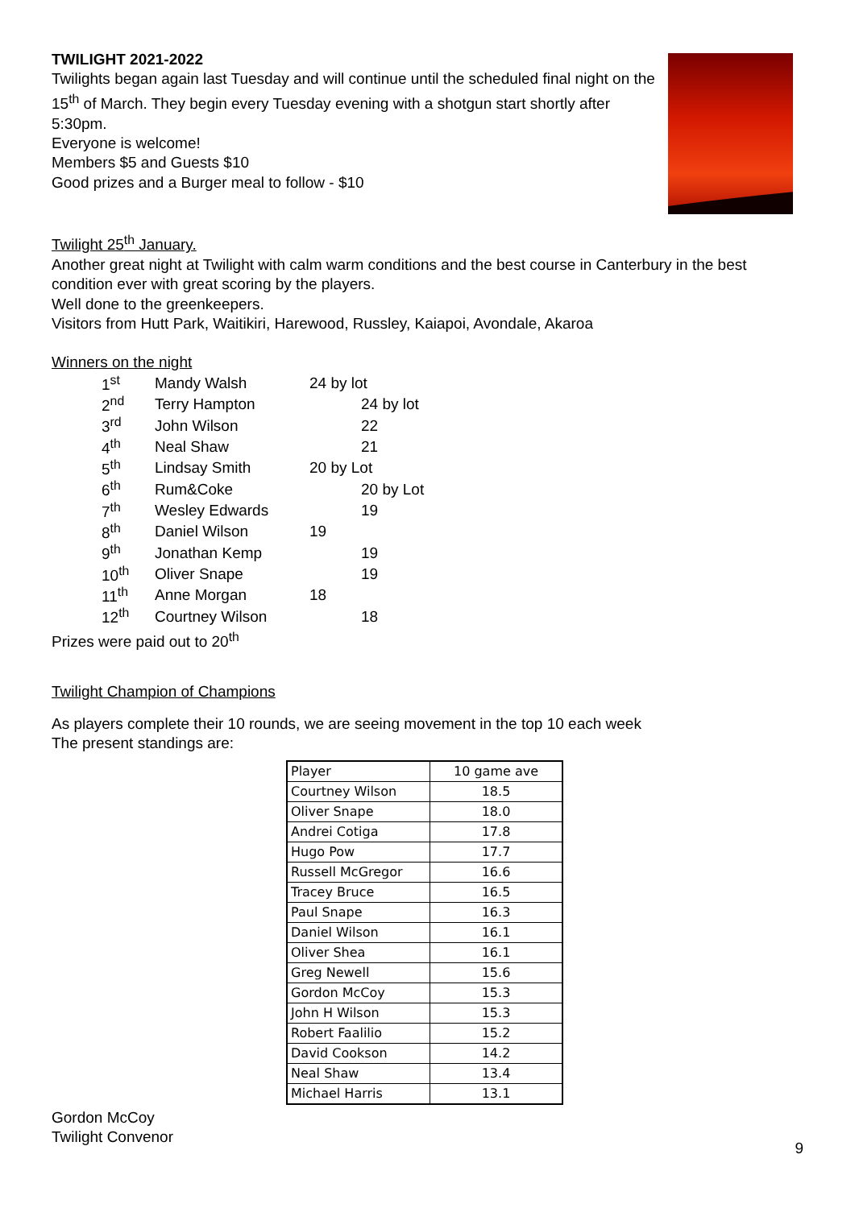TWILIGHT 2021-2022
Twilights began again last Tuesday and will continue until the scheduled final night on the 15<sup>th</sup> of March. They begin every Tuesday evening with a shotgun start shortly after 5:30pm.
Everyone is welcome!
Members $5 and Guests $10
Good prizes and a Burger meal to follow - $10
Twilight 25<sup>th</sup> January.
Another great night at Twilight with calm warm conditions and the best course in Canterbury in the best condition ever with great scoring by the players.
Well done to the greenkeepers.
Visitors from Hutt Park, Waitikiri, Harewood, Russley, Kaiapoi, Avondale, Akaroa
Winners on the night
| 1<sup>st</sup> | Mandy Walsh | 24 by lot |
| 2<sup>nd</sup> | Terry Hampton | 24 by lot |
| 3<sup>rd</sup> | John Wilson | 22 |
| 4<sup>th</sup> | Neal Shaw | 21 |
| 5<sup>th</sup> | Lindsay Smith | 20 by Lot |
| 6<sup>th</sup> | Rum&Coke | 20 by Lot |
| 7<sup>th</sup> | Wesley Edwards | 19 |
| 8<sup>th</sup> | Daniel Wilson | 19 |
| 9<sup>th</sup> | Jonathan Kemp | 19 |
| 10<sup>th</sup> | Oliver Snape | 19 |
| 11<sup>th</sup> | Anne Morgan | 18 |
| 12<sup>th</sup> | Courtney Wilson | 18 |
Prizes were paid out to 20<sup>th</sup>
Twilight Champion of Champions
As players complete their 10 rounds, we are seeing movement in the top 10 each week
The present standings are:
| Player | 10 game ave |
| --- | --- |
| Courtney Wilson | 18.5 |
| Oliver Snape | 18.0 |
| Andrei Cotiga | 17.8 |
| Hugo Pow | 17.7 |
| Russell McGregor | 16.6 |
| Tracey Bruce | 16.5 |
| Paul Snape | 16.3 |
| Daniel Wilson | 16.1 |
| Oliver Shea | 16.1 |
| Greg Newell | 15.6 |
| Gordon McCoy | 15.3 |
| John H Wilson | 15.3 |
| Robert Faalilio | 15.2 |
| David Cookson | 14.2 |
| Neal Shaw | 13.4 |
| Michael Harris | 13.1 |
Gordon McCoy
Twilight Convenor
9